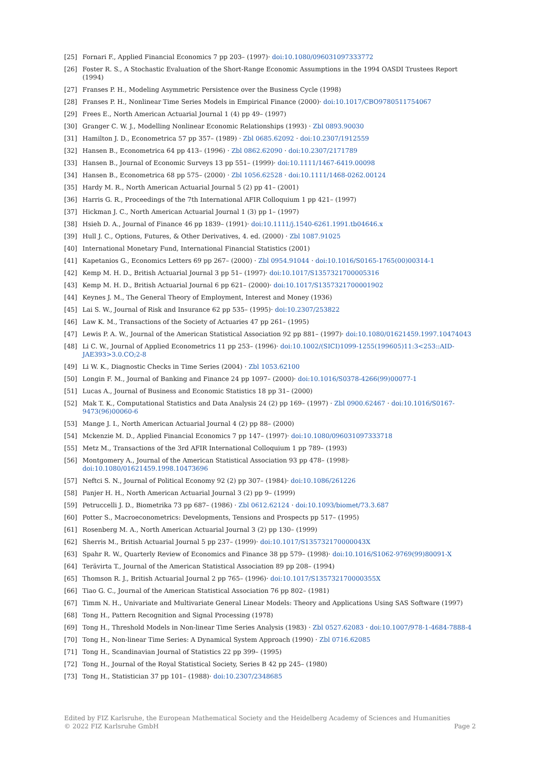[25] Fornari F., Applied Financial Economics 7 pp 203– (1997)· doi:10.1080/096031097333772
[26] Foster R. S., A Stochastic Evaluation of the Short-Range Economic Assumptions in the 1994 OASDI Trustees Report (1994)
[27] Franses P. H., Modeling Asymmetric Persistence over the Business Cycle (1998)
[28] Franses P. H., Nonlinear Time Series Models in Empirical Finance (2000)· doi:10.1017/CBO9780511754067
[29] Frees E., North American Actuarial Journal 1 (4) pp 49– (1997)
[30] Granger C. W. J., Modelling Nonlinear Economic Relationships (1993) · Zbl 0893.90030
[31] Hamilton J. D., Econometrica 57 pp 357– (1989) · Zbl 0685.62092 · doi:10.2307/1912559
[32] Hansen B., Econometrica 64 pp 413– (1996) · Zbl 0862.62090 · doi:10.2307/2171789
[33] Hansen B., Journal of Economic Surveys 13 pp 551– (1999)· doi:10.1111/1467-6419.00098
[34] Hansen B., Econometrica 68 pp 575– (2000) · Zbl 1056.62528 · doi:10.1111/1468-0262.00124
[35] Hardy M. R., North American Actuarial Journal 5 (2) pp 41– (2001)
[36] Harris G. R., Proceedings of the 7th International AFIR Colloquium 1 pp 421– (1997)
[37] Hickman J. C., North American Actuarial Journal 1 (3) pp 1– (1997)
[38] Hsieh D. A., Journal of Finance 46 pp 1839– (1991)· doi:10.1111/j.1540-6261.1991.tb04646.x
[39] Hull J. C., Options, Futures, & Other Derivatives, 4. ed. (2000) · Zbl 1087.91025
[40] International Monetary Fund, International Financial Statistics (2001)
[41] Kapetanios G., Economics Letters 69 pp 267– (2000) · Zbl 0954.91044 · doi:10.1016/S0165-1765(00)00314-1
[42] Kemp M. H. D., British Actuarial Journal 3 pp 51– (1997)· doi:10.1017/S1357321700005316
[43] Kemp M. H. D., British Actuarial Journal 6 pp 621– (2000)· doi:10.1017/S1357321700001902
[44] Keynes J. M., The General Theory of Employment, Interest and Money (1936)
[45] Lai S. W., Journal of Risk and Insurance 62 pp 535– (1995)· doi:10.2307/253822
[46] Law K. M., Transactions of the Society of Actuaries 47 pp 261– (1995)
[47] Lewis P. A. W., Journal of the American Statistical Association 92 pp 881– (1997)· doi:10.1080/01621459.1997.10474043
[48] Li C. W., Journal of Applied Econometrics 11 pp 253– (1996)· doi:10.1002/(SICI)1099-1255(199605)11:3<253::AID-JAE393>3.0.CO;2-8
[49] Li W. K., Diagnostic Checks in Time Series (2004) · Zbl 1053.62100
[50] Longin F. M., Journal of Banking and Finance 24 pp 1097– (2000)· doi:10.1016/S0378-4266(99)00077-1
[51] Lucas A., Journal of Business and Economic Statistics 18 pp 31– (2000)
[52] Mak T. K., Computational Statistics and Data Analysis 24 (2) pp 169– (1997) · Zbl 0900.62467 · doi:10.1016/S0167-9473(96)00060-6
[53] Mange J. I., North American Actuarial Journal 4 (2) pp 88– (2000)
[54] Mckenzie M. D., Applied Financial Economics 7 pp 147– (1997)· doi:10.1080/096031097333718
[55] Metz M., Transactions of the 3rd AFIR International Colloquium 1 pp 789– (1993)
[56] Montgomery A., Journal of the American Statistical Association 93 pp 478– (1998)· doi:10.1080/01621459.1998.10473696
[57] Neftci S. N., Journal of Political Economy 92 (2) pp 307– (1984)· doi:10.1086/261226
[58] Panjer H. H., North American Actuarial Journal 3 (2) pp 9– (1999)
[59] Petruccelli J. D., Biometrika 73 pp 687– (1986) · Zbl 0612.62124 · doi:10.1093/biomet/73.3.687
[60] Potter S., Macroeconometrics: Developments, Tensions and Prospects pp 517– (1995)
[61] Rosenberg M. A., North American Actuarial Journal 3 (2) pp 130– (1999)
[62] Sherris M., British Actuarial Journal 5 pp 237– (1999)· doi:10.1017/S135732170000043X
[63] Spahr R. W., Quarterly Review of Economics and Finance 38 pp 579– (1998)· doi:10.1016/S1062-9769(99)80091-X
[64] Terävirta T., Journal of the American Statistical Association 89 pp 208– (1994)
[65] Thomson R. J., British Actuarial Journal 2 pp 765– (1996)· doi:10.1017/S135732170000355X
[66] Tiao G. C., Journal of the American Statistical Association 76 pp 802– (1981)
[67] Timm N. H., Univariate and Multivariate General Linear Models: Theory and Applications Using SAS Software (1997)
[68] Tong H., Pattern Recognition and Signal Processing (1978)
[69] Tong H., Threshold Models in Non-linear Time Series Analysis (1983) · Zbl 0527.62083 · doi:10.1007/978-1-4684-7888-4
[70] Tong H., Non-linear Time Series: A Dynamical System Approach (1990) · Zbl 0716.62085
[71] Tong H., Scandinavian Journal of Statistics 22 pp 399– (1995)
[72] Tong H., Journal of the Royal Statistical Society, Series B 42 pp 245– (1980)
[73] Tong H., Statistician 37 pp 101– (1988)· doi:10.2307/2348685
Edited by FIZ Karlsruhe, the European Mathematical Society and the Heidelberg Academy of Sciences and Humanities
© 2022 FIZ Karlsruhe GmbH Page 2